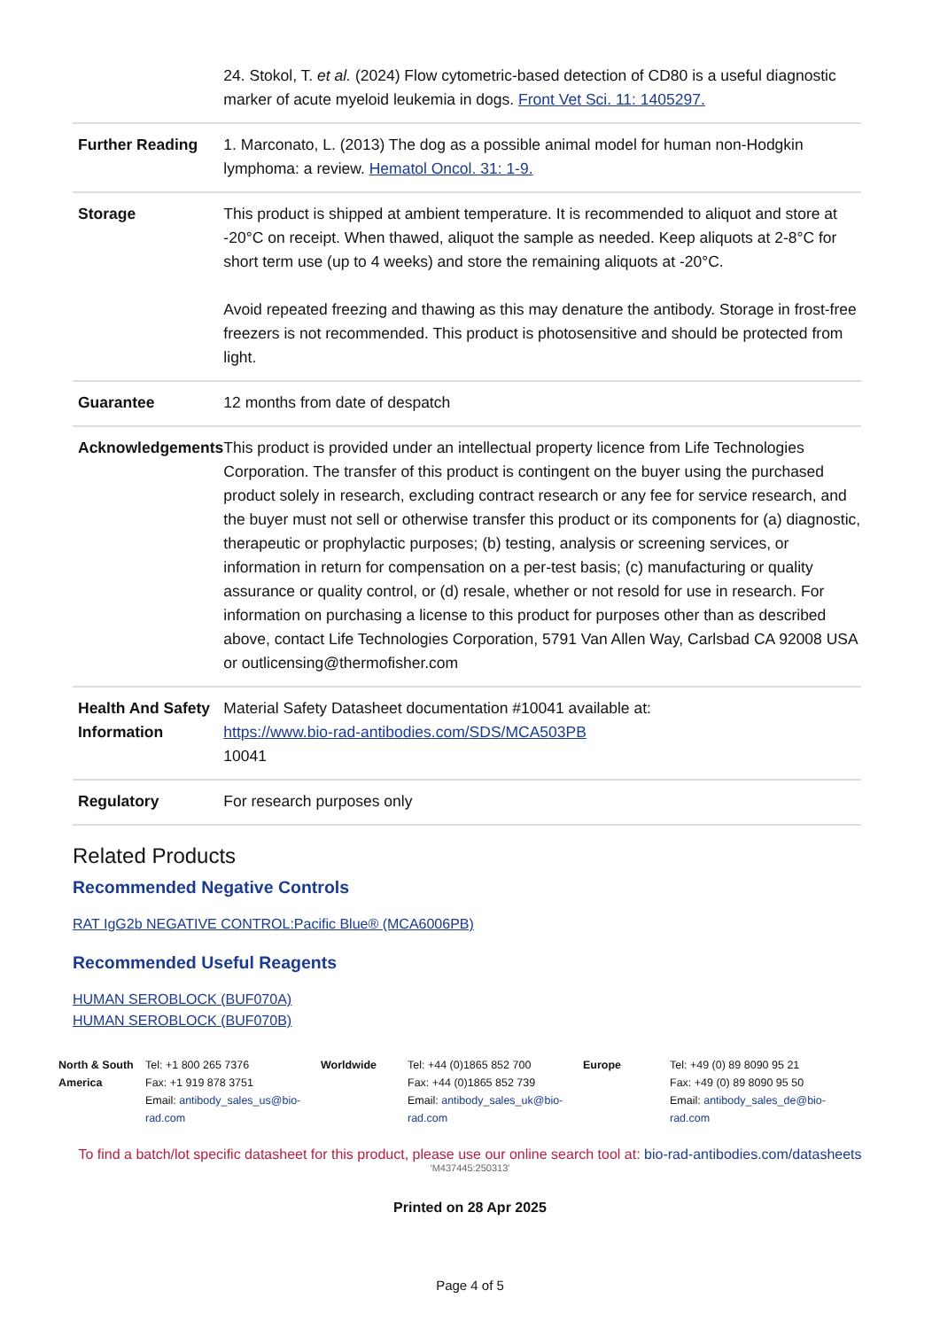| | 24. Stokol, T. et al. (2024) Flow cytometric-based detection of CD80 is a useful diagnostic marker of acute myeloid leukemia in dogs. Front Vet Sci. 11: 1405297. |
| Further Reading | 1. Marconato, L. (2013) The dog as a possible animal model for human non-Hodgkin lymphoma: a review. Hematol Oncol. 31: 1-9. |
| Storage | This product is shipped at ambient temperature. It is recommended to aliquot and store at -20°C on receipt. When thawed, aliquot the sample as needed. Keep aliquots at 2-8°C for short term use (up to 4 weeks) and store the remaining aliquots at -20°C. Avoid repeated freezing and thawing as this may denature the antibody. Storage in frost-free freezers is not recommended. This product is photosensitive and should be protected from light. |
| Guarantee | 12 months from date of despatch |
| Acknowledgements | This product is provided under an intellectual property licence from Life Technologies Corporation. The transfer of this product is contingent on the buyer using the purchased product solely in research, excluding contract research or any fee for service research, and the buyer must not sell or otherwise transfer this product or its components for (a) diagnostic, therapeutic or prophylactic purposes; (b) testing, analysis or screening services, or information in return for compensation on a per-test basis; (c) manufacturing or quality assurance or quality control, or (d) resale, whether or not resold for use in research. For information on purchasing a license to this product for purposes other than as described above, contact Life Technologies Corporation, 5791 Van Allen Way, Carlsbad CA 92008 USA or outlicensing@thermofisher.com |
| Health And Safety Information | Material Safety Datasheet documentation #10041 available at: https://www.bio-rad-antibodies.com/SDS/MCA503PB 10041 |
| Regulatory | For research purposes only |
Related Products
Recommended Negative Controls
RAT IgG2b NEGATIVE CONTROL:Pacific Blue® (MCA6006PB)
Recommended Useful Reagents
HUMAN SEROBLOCK (BUF070A)
HUMAN SEROBLOCK (BUF070B)
North & South America
Tel: +1 800 265 7376
Fax: +1 919 878 3751
Email: antibody_sales_us@bio-rad.com
Worldwide Tel: +44 (0)1865 852 700
Fax: +44 (0)1865 852 739
Email: antibody_sales_uk@bio-rad.com
Europe Tel: +49 (0) 89 8090 95 21
Fax: +49 (0) 89 8090 95 50
Email: antibody_sales_de@bio-rad.com
To find a batch/lot specific datasheet for this product, please use our online search tool at: bio-rad-antibodies.com/datasheets
'M437445:250313'
Printed on 28 Apr 2025
Page 4 of 5